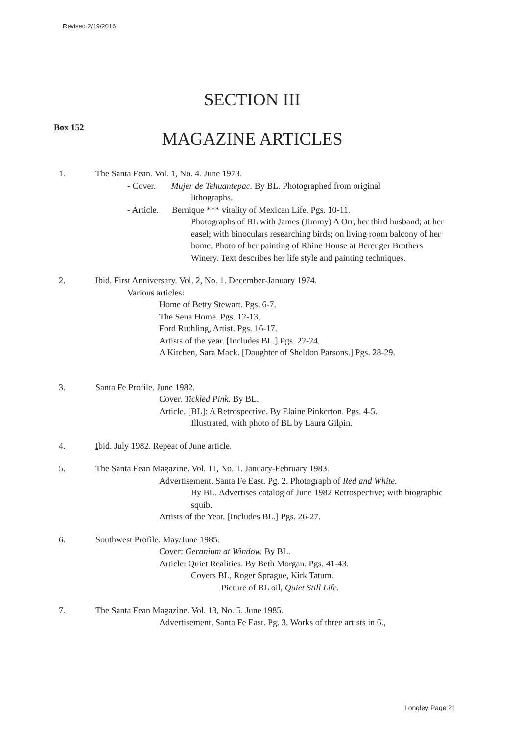Revised 2/19/2016
SECTION III
Box 152
MAGAZINE ARTICLES
1. The Santa Fean. Vol. 1, No. 4. June 1973.
- Cover. Mujer de Tehuantepac. By BL. Photographed from original
lithographs.
- Article. Bernique *** vitality of Mexican Life. Pgs. 10-11.
Photographs of BL with James (Jimmy) A Orr, her third husband; at her easel; with binoculars researching birds; on living room balcony of her home. Photo of her painting of Rhine House at Berenger Brothers Winery. Text describes her life style and painting techniques.
2. Ibid. First Anniversary. Vol. 2, No. 1. December-January 1974.
Various articles:
Home of Betty Stewart. Pgs. 6-7.
The Sena Home. Pgs. 12-13.
Ford Ruthling, Artist. Pgs. 16-17.
Artists of the year. [Includes BL.] Pgs. 22-24.
A Kitchen, Sara Mack. [Daughter of Sheldon Parsons.] Pgs. 28-29.
3. Santa Fe Profile. June 1982.
Cover. Tickled Pink. By BL.
Article. [BL]: A Retrospective. By Elaine Pinkerton. Pgs. 4-5.
Illustrated, with photo of BL by Laura Gilpin.
4. Ibid. July 1982. Repeat of June article.
5. The Santa Fean Magazine. Vol. 11, No. 1. January-February 1983.
Advertisement. Santa Fe East. Pg. 2. Photograph of Red and White.
By BL. Advertises catalog of June 1982 Retrospective; with biographic squib.
Artists of the Year. [Includes BL.] Pgs. 26-27.
6. Southwest Profile. May/June 1985.
Cover: Geranium at Window. By BL.
Article: Quiet Realities. By Beth Morgan. Pgs. 41-43.
Covers BL, Roger Sprague, Kirk Tatum.
Picture of BL oil, Quiet Still Life.
7. The Santa Fean Magazine. Vol. 13, No. 5. June 1985.
Advertisement. Santa Fe East. Pg. 3. Works of three artists in 6.,
Longley Page 21